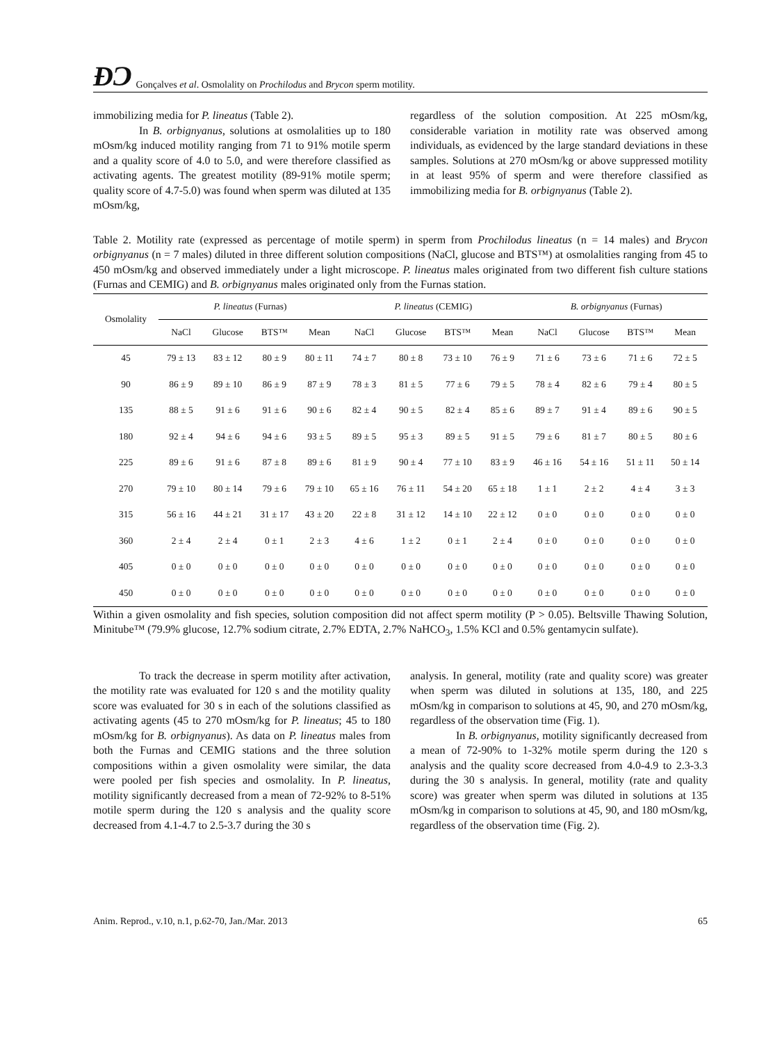ÐƆ Gonçalves et al. Osmolality on Prochilodus and Brycon sperm motility.
immobilizing media for P. lineatus (Table 2).
In B. orbignyanus, solutions at osmolalities up to 180 mOsm/kg induced motility ranging from 71 to 91% motile sperm and a quality score of 4.0 to 5.0, and were therefore classified as activating agents. The greatest motility (89-91% motile sperm; quality score of 4.7-5.0) was found when sperm was diluted at 135 mOsm/kg,
regardless of the solution composition. At 225 mOsm/kg, considerable variation in motility rate was observed among individuals, as evidenced by the large standard deviations in these samples. Solutions at 270 mOsm/kg or above suppressed motility in at least 95% of sperm and were therefore classified as immobilizing media for B. orbignyanus (Table 2).
Table 2. Motility rate (expressed as percentage of motile sperm) in sperm from Prochilodus lineatus (n = 14 males) and Brycon orbignyanus (n = 7 males) diluted in three different solution compositions (NaCl, glucose and BTS™) at osmolalities ranging from 45 to 450 mOsm/kg and observed immediately under a light microscope. P. lineatus males originated from two different fish culture stations (Furnas and CEMIG) and B. orbignyanus males originated only from the Furnas station.
| Osmolality | P. lineatus (Furnas) | | | | P. lineatus (CEMIG) | | | | B. orbignyanus (Furnas) | | | |
| --- | --- | --- | --- | --- | --- | --- | --- | --- | --- | --- | --- | --- |
| | NaCl | Glucose | BTS™ | Mean | NaCl | Glucose | BTS™ | Mean | NaCl | Glucose | BTS™ | Mean |
| 45 | 79 ± 13 | 83 ± 12 | 80 ± 9 | 80 ± 11 | 74 ± 7 | 80 ± 8 | 73 ± 10 | 76 ± 9 | 71 ± 6 | 73 ± 6 | 71 ± 6 | 72 ± 5 |
| 90 | 86 ± 9 | 89 ± 10 | 86 ± 9 | 87 ± 9 | 78 ± 3 | 81 ± 5 | 77 ± 6 | 79 ± 5 | 78 ± 4 | 82 ± 6 | 79 ± 4 | 80 ± 5 |
| 135 | 88 ± 5 | 91 ± 6 | 91 ± 6 | 90 ± 6 | 82 ± 4 | 90 ± 5 | 82 ± 4 | 85 ± 6 | 89 ± 7 | 91 ± 4 | 89 ± 6 | 90 ± 5 |
| 180 | 92 ± 4 | 94 ± 6 | 94 ± 6 | 93 ± 5 | 89 ± 5 | 95 ± 3 | 89 ± 5 | 91 ± 5 | 79 ± 6 | 81 ± 7 | 80 ± 5 | 80 ± 6 |
| 225 | 89 ± 6 | 91 ± 6 | 87 ± 8 | 89 ± 6 | 81 ± 9 | 90 ± 4 | 77 ± 10 | 83 ± 9 | 46 ± 16 | 54 ± 16 | 51 ± 11 | 50 ± 14 |
| 270 | 79 ± 10 | 80 ± 14 | 79 ± 6 | 79 ± 10 | 65 ± 16 | 76 ± 11 | 54 ± 20 | 65 ± 18 | 1 ± 1 | 2 ± 2 | 4 ± 4 | 3 ± 3 |
| 315 | 56 ± 16 | 44 ± 21 | 31 ± 17 | 43 ± 20 | 22 ± 8 | 31 ± 12 | 14 ± 10 | 22 ± 12 | 0 ± 0 | 0 ± 0 | 0 ± 0 | 0 ± 0 |
| 360 | 2 ± 4 | 2 ± 4 | 0 ± 1 | 2 ± 3 | 4 ± 6 | 1 ± 2 | 0 ± 1 | 2 ± 4 | 0 ± 0 | 0 ± 0 | 0 ± 0 | 0 ± 0 |
| 405 | 0 ± 0 | 0 ± 0 | 0 ± 0 | 0 ± 0 | 0 ± 0 | 0 ± 0 | 0 ± 0 | 0 ± 0 | 0 ± 0 | 0 ± 0 | 0 ± 0 | 0 ± 0 |
| 450 | 0 ± 0 | 0 ± 0 | 0 ± 0 | 0 ± 0 | 0 ± 0 | 0 ± 0 | 0 ± 0 | 0 ± 0 | 0 ± 0 | 0 ± 0 | 0 ± 0 | 0 ± 0 |
Within a given osmolality and fish species, solution composition did not affect sperm motility (P > 0.05). Beltsville Thawing Solution, Minitube™ (79.9% glucose, 12.7% sodium citrate, 2.7% EDTA, 2.7% NaHCO<sub>3</sub>, 1.5% KCl and 0.5% gentamycin sulfate).
To track the decrease in sperm motility after activation, the motility rate was evaluated for 120 s and the motility quality score was evaluated for 30 s in each of the solutions classified as activating agents (45 to 270 mOsm/kg for P. lineatus; 45 to 180 mOsm/kg for B. orbignyanus). As data on P. lineatus males from both the Furnas and CEMIG stations and the three solution compositions within a given osmolality were similar, the data were pooled per fish species and osmolality. In P. lineatus, motility significantly decreased from a mean of 72-92% to 8-51% motile sperm during the 120 s analysis and the quality score decreased from 4.1-4.7 to 2.5-3.7 during the 30 s
analysis. In general, motility (rate and quality score) was greater when sperm was diluted in solutions at 135, 180, and 225 mOsm/kg in comparison to solutions at 45, 90, and 270 mOsm/kg, regardless of the observation time (Fig. 1).
In B. orbignyanus, motility significantly decreased from a mean of 72-90% to 1-32% motile sperm during the 120 s analysis and the quality score decreased from 4.0-4.9 to 2.3-3.3 during the 30 s analysis. In general, motility (rate and quality score) was greater when sperm was diluted in solutions at 135 mOsm/kg in comparison to solutions at 45, 90, and 180 mOsm/kg, regardless of the observation time (Fig. 2).
Anim. Reprod., v.10, n.1, p.62-70, Jan./Mar. 2013 65